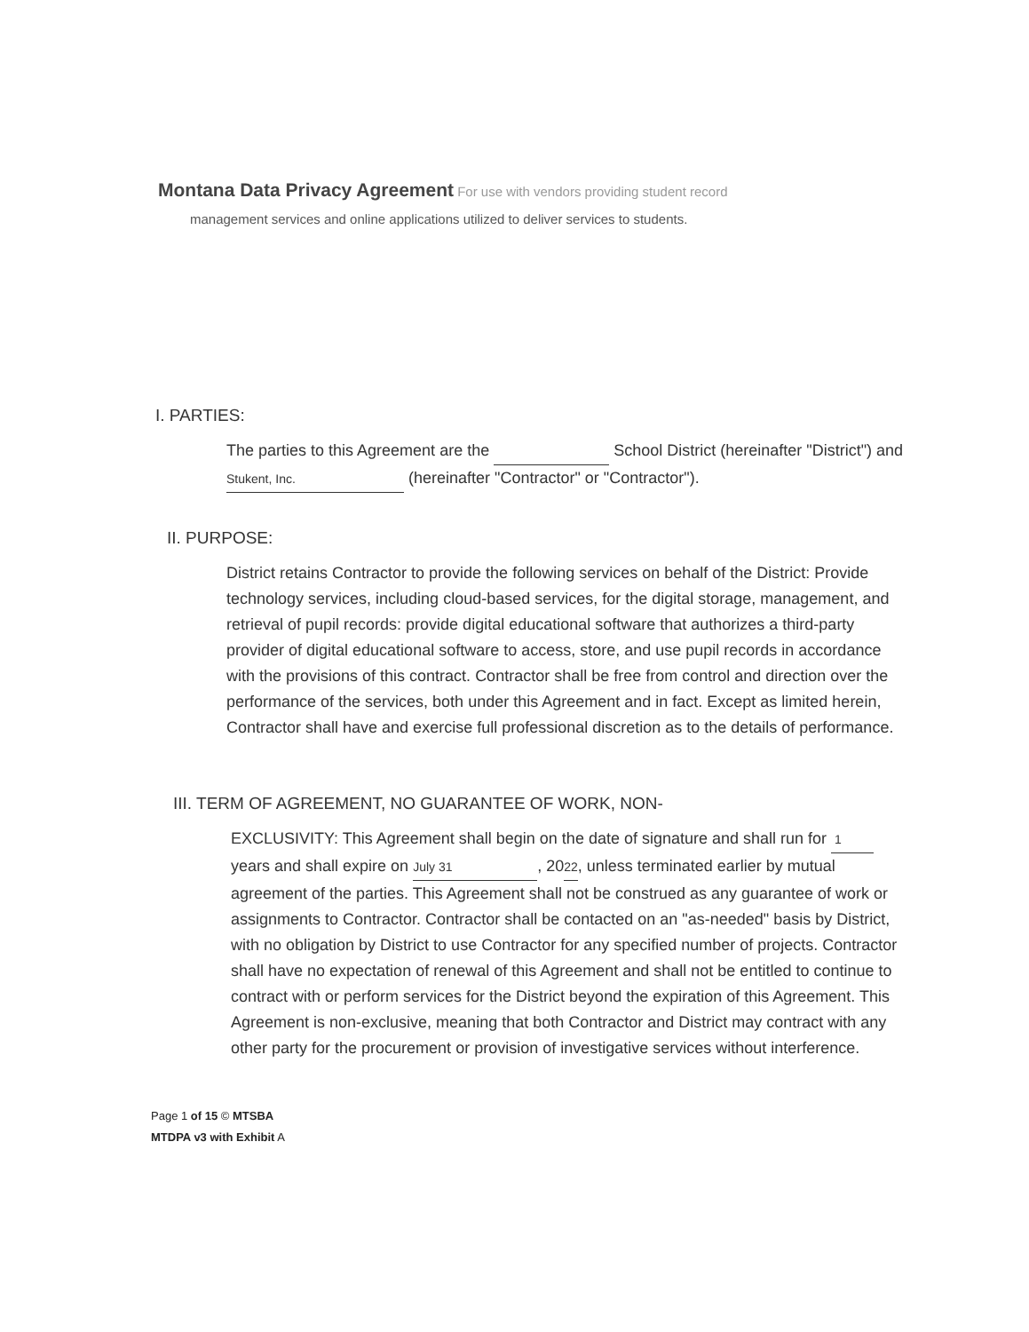Montana Data Privacy Agreement For use with vendors providing student record
management services and online applications utilized to deliver services to students.
I. PARTIES:
The parties to this Agreement are the School District (hereinafter "District") and Stukent, Inc. (hereinafter "Contractor" or "Contractor").
II. PURPOSE:
District retains Contractor to provide the following services on behalf of the District: Provide technology services, including cloud-based services, for the digital storage, management, and retrieval of pupil records: provide digital educational software that authorizes a third-party provider of digital educational software to access, store, and use pupil records in accordance with the provisions of this contract. Contractor shall be free from control and direction over the performance of the services, both under this Agreement and in fact. Except as limited herein, Contractor shall have and exercise full professional discretion as to the details of performance.
III. TERM OF AGREEMENT, NO GUARANTEE OF WORK, NON-
EXCLUSIVITY: This Agreement shall begin on the date of signature and shall run for 1 years and shall expire on July 31, 2022, unless terminated earlier by mutual agreement of the parties. This Agreement shall not be construed as any guarantee of work or assignments to Contractor. Contractor shall be contacted on an "as-needed" basis by District, with no obligation by District to use Contractor for any specified number of projects. Contractor shall have no expectation of renewal of this Agreement and shall not be entitled to continue to contract with or perform services for the District beyond the expiration of this Agreement. This Agreement is non-exclusive, meaning that both Contractor and District may contract with any other party for the procurement or provision of investigative services without interference.
Page 1 of 15 © MTSBA
MTDPA v3 with Exhibit A